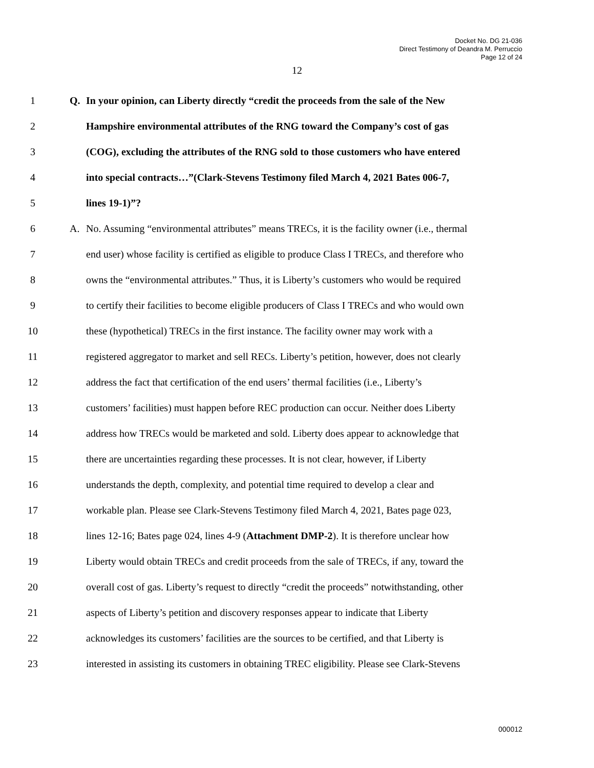Docket No. DG 21-036
Direct Testimony of Deandra M. Perruccio
Page 12 of 24
12
1 Q. In your opinion, can Liberty directly “credit the proceeds from the sale of the New
2 Hampshire environmental attributes of the RNG toward the Company’s cost of gas
3 (COG), excluding the attributes of the RNG sold to those customers who have entered
4 into special contracts…”(Clark-Stevens Testimony filed March 4, 2021 Bates 006-7,
5 lines 19-1)”?
6 A. No. Assuming “environmental attributes” means TRECs, it is the facility owner (i.e., thermal
7 end user) whose facility is certified as eligible to produce Class I TRECs, and therefore who
8 owns the “environmental attributes.” Thus, it is Liberty’s customers who would be required
9 to certify their facilities to become eligible producers of Class I TRECs and who would own
10 these (hypothetical) TRECs in the first instance. The facility owner may work with a
11 registered aggregator to market and sell RECs. Liberty’s petition, however, does not clearly
12 address the fact that certification of the end users’ thermal facilities (i.e., Liberty’s
13 customers’ facilities) must happen before REC production can occur. Neither does Liberty
14 address how TRECs would be marketed and sold. Liberty does appear to acknowledge that
15 there are uncertainties regarding these processes. It is not clear, however, if Liberty
16 understands the depth, complexity, and potential time required to develop a clear and
17 workable plan. Please see Clark-Stevens Testimony filed March 4, 2021, Bates page 023,
18 lines 12-16; Bates page 024, lines 4-9 (Attachment DMP-2). It is therefore unclear how
19 Liberty would obtain TRECs and credit proceeds from the sale of TRECs, if any, toward the
20 overall cost of gas. Liberty’s request to directly “credit the proceeds” notwithstanding, other
21 aspects of Liberty’s petition and discovery responses appear to indicate that Liberty
22 acknowledges its customers’ facilities are the sources to be certified, and that Liberty is
23 interested in assisting its customers in obtaining TREC eligibility. Please see Clark-Stevens
000012